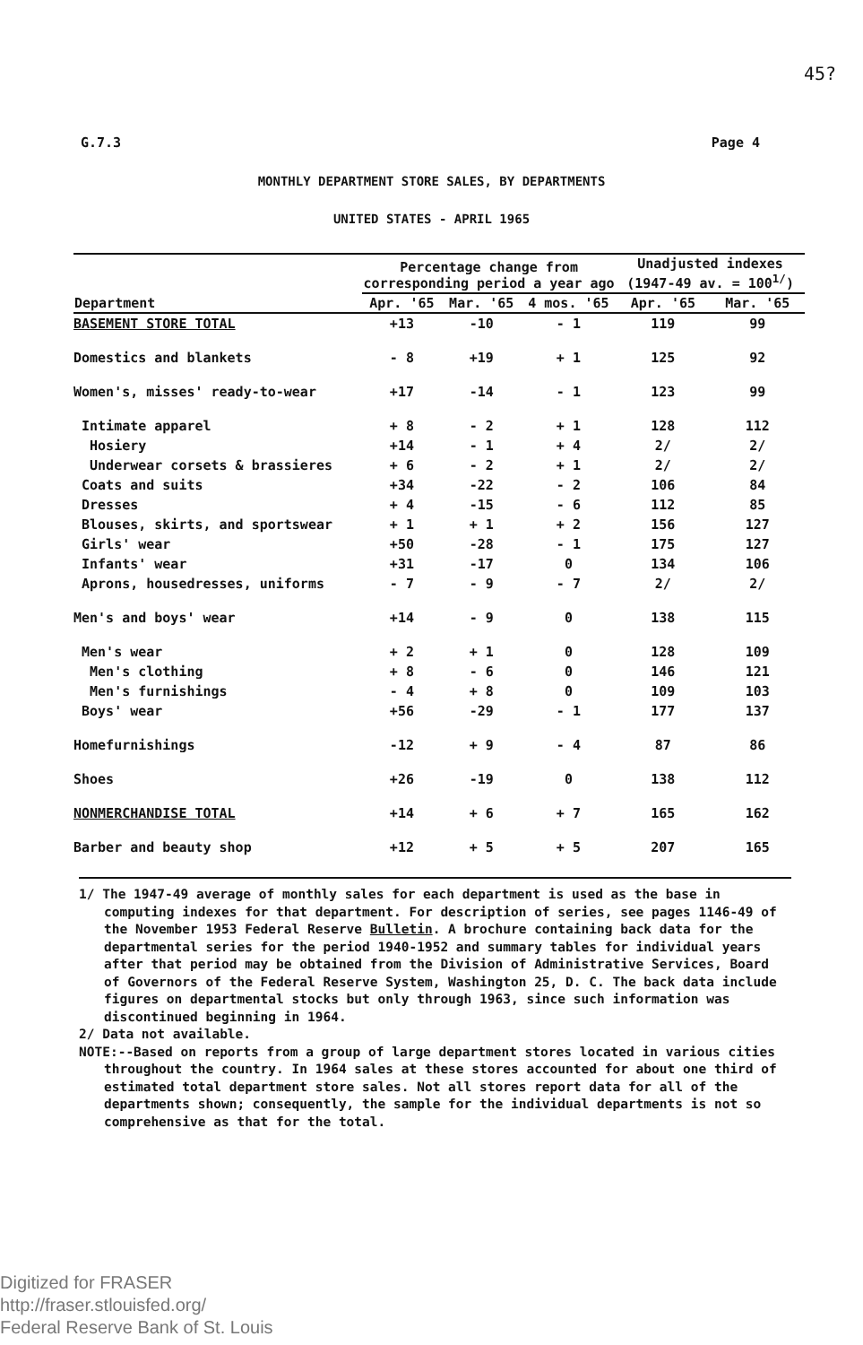45?
G.7.3 Page 4
MONTHLY DEPARTMENT STORE SALES, BY DEPARTMENTS
UNITED STATES - APRIL 1965
| Department | Percentage change from corresponding period a year ago | | | Unadjusted indexes (1947-49 av. = 100<sup>1/</sup>) | |
| --- | --- | --- | --- | --- | --- |
| | Apr. '65 | Mar. '65 | 4 mos. '65 | Apr. '65 | Mar. '65 |
| BASEMENT STORE TOTAL | +13 | -10 | - 1 | 119 | 99 |
| Domestics and blankets | - 8 | +19 | + 1 | 125 | 92 |
| Women's, misses' ready-to-wear | +17 | -14 | - 1 | 123 | 99 |
| Intimate apparel | + 8 | - 2 | + 1 | 128 | 112 |
| Hosiery | +14 | - 1 | + 4 | 2/ | 2/ |
| Underwear corsets & brassieres | + 6 | - 2 | + 1 | 2/ | 2/ |
| Coats and suits | +34 | -22 | - 2 | 106 | 84 |
| Dresses | + 4 | -15 | - 6 | 112 | 85 |
| Blouses, skirts, and sportswear | + 1 | + 1 | + 2 | 156 | 127 |
| Girls' wear | +50 | -28 | - 1 | 175 | 127 |
| Infants' wear | +31 | -17 | 0 | 134 | 106 |
| Aprons, housedresses, uniforms | - 7 | - 9 | - 7 | 2/ | 2/ |
| Men's and boys' wear | +14 | - 9 | 0 | 138 | 115 |
| Men's wear | + 2 | + 1 | 0 | 128 | 109 |
| Men's clothing | + 8 | - 6 | 0 | 146 | 121 |
| Men's furnishings | - 4 | + 8 | 0 | 109 | 103 |
| Boys' wear | +56 | -29 | - 1 | 177 | 137 |
| Homefurnishings | -12 | + 9 | - 4 | 87 | 86 |
| Shoes | +26 | -19 | 0 | 138 | 112 |
| NONMERCHANDISE TOTAL | +14 | + 6 | + 7 | 165 | 162 |
| Barber and beauty shop | +12 | + 5 | + 5 | 207 | 165 |
1/ The 1947-49 average of monthly sales for each department is used as the base in computing indexes for that department. For description of series, see pages 1146-49 of the November 1953 Federal Reserve Bulletin. A brochure containing back data for the departmental series for the period 1940-1952 and summary tables for individual years after that period may be obtained from the Division of Administrative Services, Board of Governors of the Federal Reserve System, Washington 25, D. C. The back data include figures on departmental stocks but only through 1963, since such information was discontinued beginning in 1964.
2/ Data not available.
NOTE:--Based on reports from a group of large department stores located in various cities throughout the country. In 1964 sales at these stores accounted for about one third of estimated total department store sales. Not all stores report data for all of the departments shown; consequently, the sample for the individual departments is not so comprehensive as that for the total.
Digitized for FRASER
http://fraser.stlouisfed.org/
Federal Reserve Bank of St. Louis